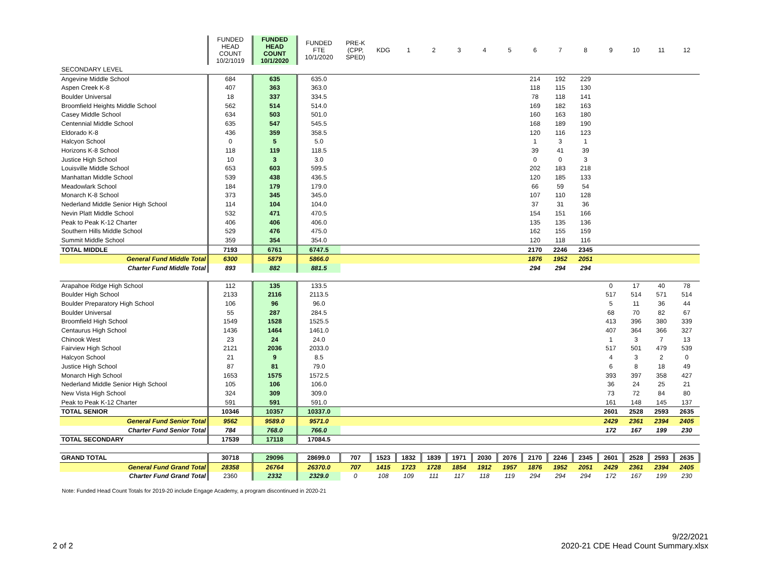| | FUNDED HEAD COUNT 10/2/1019 | FUNDED HEAD COUNT 10/1/2020 | FUNDED FTE 10/1/2020 | PRE-K (CPP, SPED) | KDG | 1 | 2 | 3 | 4 | 5 | 6 | 7 | 8 | 9 | 10 | 11 | 12 |
| --- | --- | --- | --- | --- | --- | --- | --- | --- | --- | --- | --- | --- | --- | --- | --- | --- | --- |
| SECONDARY LEVEL | | | | | | | | | | | | | | | | | |
| Angevine Middle School | 684 | 635 | 635.0 | | | | | | | | 214 | 192 | 229 | | | | |
| Aspen Creek K-8 | 407 | 363 | 363.0 | | | | | | | | 118 | 115 | 130 | | | | |
| Boulder Universal | 18 | 337 | 334.5 | | | | | | | | 78 | 118 | 141 | | | | |
| Broomfield Heights Middle School | 562 | 514 | 514.0 | | | | | | | | 169 | 182 | 163 | | | | |
| Casey Middle School | 634 | 503 | 501.0 | | | | | | | | 160 | 163 | 180 | | | | |
| Centennial Middle School | 635 | 547 | 545.5 | | | | | | | | 168 | 189 | 190 | | | | |
| Eldorado K-8 | 436 | 359 | 358.5 | | | | | | | | 120 | 116 | 123 | | | | |
| Halcyon School | 0 | 5 | 5.0 | | | | | | | | 1 | 3 | 1 | | | | |
| Horizons K-8 School | 118 | 119 | 118.5 | | | | | | | | 39 | 41 | 39 | | | | |
| Justice High School | 10 | 3 | 3.0 | | | | | | | | 0 | 0 | 3 | | | | |
| Louisville Middle School | 653 | 603 | 599.5 | | | | | | | | 202 | 183 | 218 | | | | |
| Manhattan Middle School | 539 | 438 | 436.5 | | | | | | | | 120 | 185 | 133 | | | | |
| Meadowlark School | 184 | 179 | 179.0 | | | | | | | | 66 | 59 | 54 | | | | |
| Monarch K-8 School | 373 | 345 | 345.0 | | | | | | | | 107 | 110 | 128 | | | | |
| Nederland Middle Senior High School | 114 | 104 | 104.0 | | | | | | | | 37 | 31 | 36 | | | | |
| Nevin Platt Middle School | 532 | 471 | 470.5 | | | | | | | | 154 | 151 | 166 | | | | |
| Peak to Peak K-12 Charter | 406 | 406 | 406.0 | | | | | | | | 135 | 135 | 136 | | | | |
| Southern Hills Middle School | 529 | 476 | 475.0 | | | | | | | | 162 | 155 | 159 | | | | |
| Summit Middle School | 359 | 354 | 354.0 | | | | | | | | 120 | 118 | 116 | | | | |
| TOTAL MIDDLE | 7193 | 6761 | 6747.5 | | | | | | | | 2170 | 2246 | 2345 | | | | |
| General Fund Middle Total | 6300 | 5879 | 5866.0 | | | | | | | | 1876 | 1952 | 2051 | | | | |
| Charter Fund Middle Total | 893 | 882 | 881.5 | | | | | | | | 294 | 294 | 294 | | | | |
| Arapahoe Ridge High School | 112 | 135 | 133.5 | | | | | | | | | | | 0 | 17 | 40 | 78 |
| Boulder High School | 2133 | 2116 | 2113.5 | | | | | | | | | | | 517 | 514 | 571 | 514 |
| Boulder Preparatory High School | 106 | 96 | 96.0 | | | | | | | | | | | 5 | 11 | 36 | 44 |
| Boulder Universal | 55 | 287 | 284.5 | | | | | | | | | | | 68 | 70 | 82 | 67 |
| Broomfield High School | 1549 | 1528 | 1525.5 | | | | | | | | | | | 413 | 396 | 380 | 339 |
| Centaurus High School | 1436 | 1464 | 1461.0 | | | | | | | | | | | 407 | 364 | 366 | 327 |
| Chinook West | 23 | 24 | 24.0 | | | | | | | | | | | 1 | 3 | 7 | 13 |
| Fairview High School | 2121 | 2036 | 2033.0 | | | | | | | | | | | 517 | 501 | 479 | 539 |
| Halcyon School | 21 | 9 | 8.5 | | | | | | | | | | | 4 | 3 | 2 | 0 |
| Justice High School | 87 | 81 | 79.0 | | | | | | | | | | | 6 | 8 | 18 | 49 |
| Monarch High School | 1653 | 1575 | 1572.5 | | | | | | | | | | | 393 | 397 | 358 | 427 |
| Nederland Middle Senior High School | 105 | 106 | 106.0 | | | | | | | | | | | 36 | 24 | 25 | 21 |
| New Vista High School | 324 | 309 | 309.0 | | | | | | | | | | | 73 | 72 | 84 | 80 |
| Peak to Peak K-12 Charter | 591 | 591 | 591.0 | | | | | | | | | | | 161 | 148 | 145 | 137 |
| TOTAL SENIOR | 10346 | 10357 | 10337.0 | | | | | | | | | | | 2601 | 2528 | 2593 | 2635 |
| General Fund Senior Total | 9562 | 9589.0 | 9571.0 | | | | | | | | | | | 2429 | 2361 | 2394 | 2405 |
| Charter Fund Senior Total | 784 | 768.0 | 766.0 | | | | | | | | | | | 172 | 167 | 199 | 230 |
| TOTAL SECONDARY | 17539 | 17118 | 17084.5 | | | | | | | | | | | | | | |
| GRAND TOTAL | 30718 | 29096 | 28699.0 | 707 | 1523 | 1832 | 1839 | 1971 | 2030 | 2076 | 2170 | 2246 | 2345 | 2601 | 2528 | 2593 | 2635 |
| General Fund Grand Total | 28358 | 26764 | 26370.0 | 707 | 1415 | 1723 | 1728 | 1854 | 1912 | 1957 | 1876 | 1952 | 2051 | 2429 | 2361 | 2394 | 2405 |
| Charter Fund Grand Total | 2360 | 2332 | 2329.0 | 0 | 108 | 109 | 111 | 117 | 118 | 119 | 294 | 294 | 294 | 172 | 167 | 199 | 230 |
Note: Funded Head Count Totals for 2019-20 include Engage Academy, a program discontinued in 2020-21
2 of 2
9/22/2021
2020-21 CDE Head Count Summary.xlsx